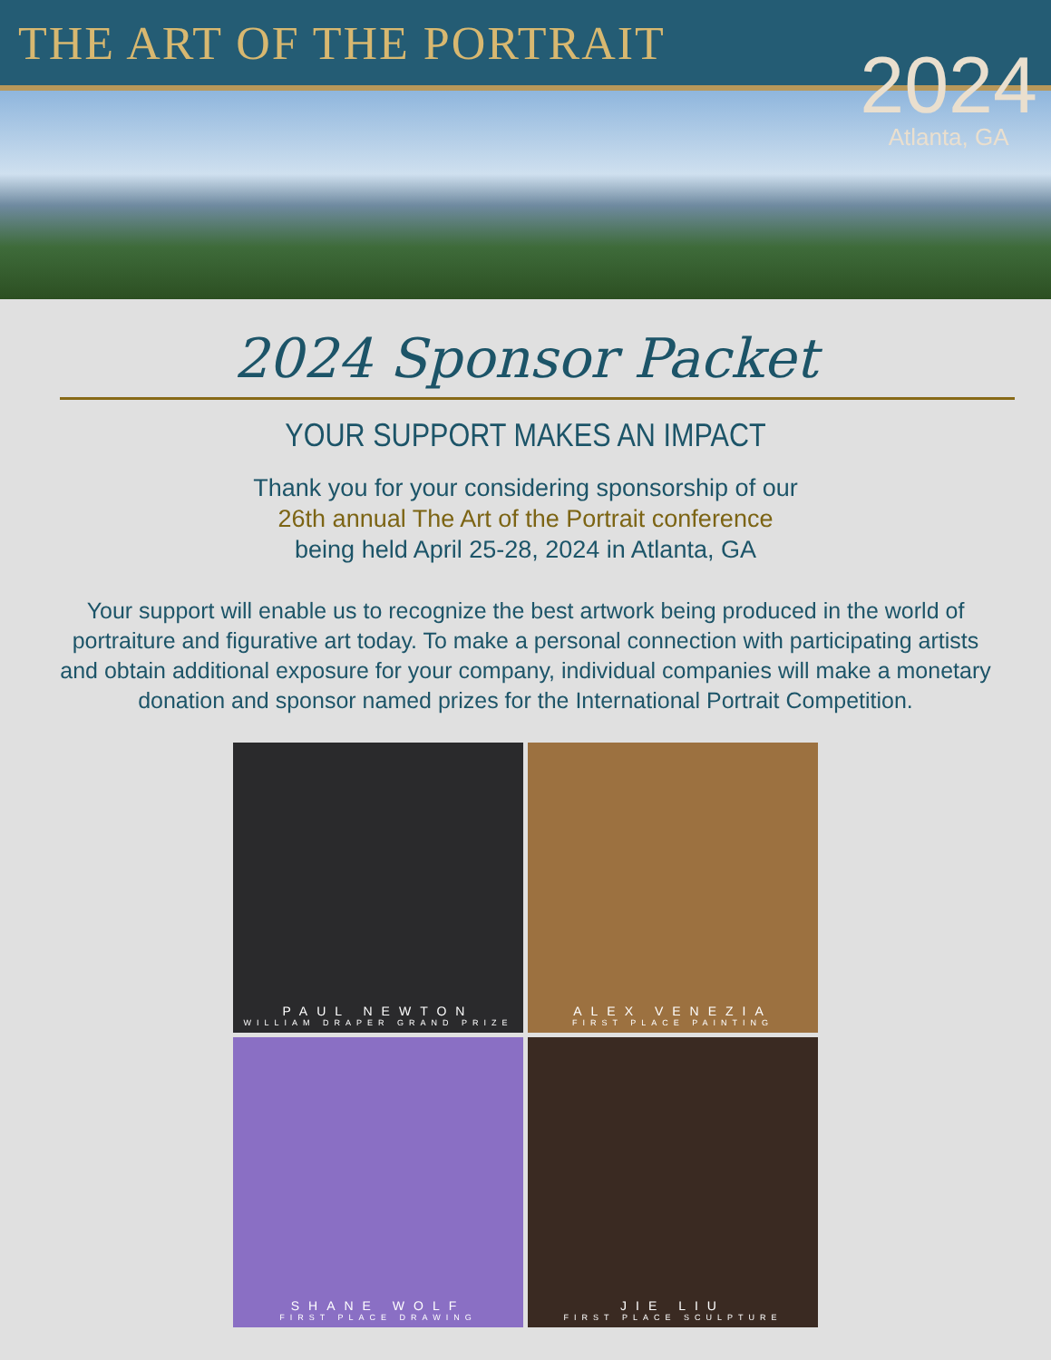THE ART OF THE PORTRAIT
2024
Atlanta, GA
2024 Sponsor Packet
YOUR SUPPORT MAKES AN IMPACT
Thank you for your considering sponsorship of our
26th annual The Art of the Portrait conference
being held April 25-28, 2024 in Atlanta, GA
Your support will enable us to recognize the best artwork being produced in the world of portraiture and figurative art today. To make a personal connection with participating artists and obtain additional exposure for your company, individual companies will make a monetary donation and sponsor named prizes for the International Portrait Competition.
PAUL NEWTON
WILLIAM DRAPER GRAND PRIZE
ALEX VENEZIA
FIRST PLACE PAINTING
SHANE WOLF
FIRST PLACE DRAWING
JIE LIU
FIRST PLACE SCULPTURE